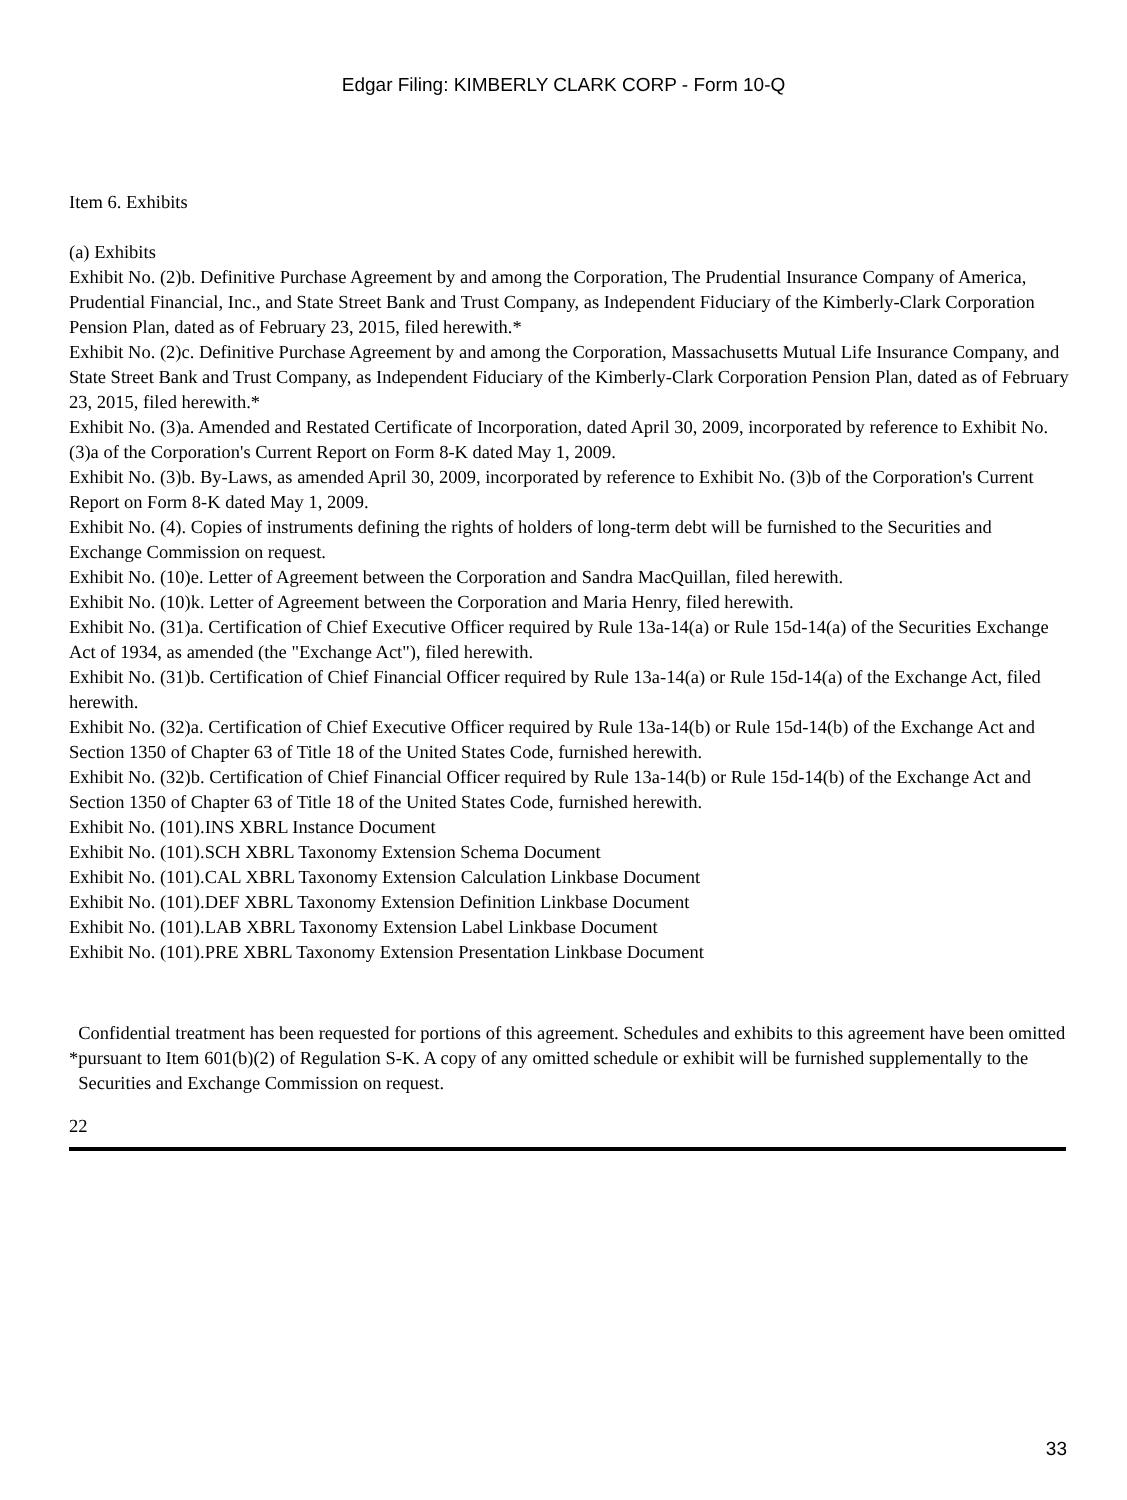Edgar Filing: KIMBERLY CLARK CORP - Form 10-Q
Item 6. Exhibits
(a) Exhibits
Exhibit No. (2)b. Definitive Purchase Agreement by and among the Corporation, The Prudential Insurance Company of America, Prudential Financial, Inc., and State Street Bank and Trust Company, as Independent Fiduciary of the Kimberly-Clark Corporation Pension Plan, dated as of February 23, 2015, filed herewith.*
Exhibit No. (2)c. Definitive Purchase Agreement by and among the Corporation, Massachusetts Mutual Life Insurance Company, and State Street Bank and Trust Company, as Independent Fiduciary of the Kimberly-Clark Corporation Pension Plan, dated as of February 23, 2015, filed herewith.*
Exhibit No. (3)a. Amended and Restated Certificate of Incorporation, dated April 30, 2009, incorporated by reference to Exhibit No. (3)a of the Corporation's Current Report on Form 8-K dated May 1, 2009.
Exhibit No. (3)b. By-Laws, as amended April 30, 2009, incorporated by reference to Exhibit No. (3)b of the Corporation's Current Report on Form 8-K dated May 1, 2009.
Exhibit No. (4). Copies of instruments defining the rights of holders of long-term debt will be furnished to the Securities and Exchange Commission on request.
Exhibit No. (10)e. Letter of Agreement between the Corporation and Sandra MacQuillan, filed herewith.
Exhibit No. (10)k. Letter of Agreement between the Corporation and Maria Henry, filed herewith.
Exhibit No. (31)a. Certification of Chief Executive Officer required by Rule 13a-14(a) or Rule 15d-14(a) of the Securities Exchange Act of 1934, as amended (the "Exchange Act"), filed herewith.
Exhibit No. (31)b. Certification of Chief Financial Officer required by Rule 13a-14(a) or Rule 15d-14(a) of the Exchange Act, filed herewith.
Exhibit No. (32)a. Certification of Chief Executive Officer required by Rule 13a-14(b) or Rule 15d-14(b) of the Exchange Act and Section 1350 of Chapter 63 of Title 18 of the United States Code, furnished herewith.
Exhibit No. (32)b. Certification of Chief Financial Officer required by Rule 13a-14(b) or Rule 15d-14(b) of the Exchange Act and Section 1350 of Chapter 63 of Title 18 of the United States Code, furnished herewith.
Exhibit No. (101).INS XBRL Instance Document
Exhibit No. (101).SCH XBRL Taxonomy Extension Schema Document
Exhibit No. (101).CAL XBRL Taxonomy Extension Calculation Linkbase Document
Exhibit No. (101).DEF XBRL Taxonomy Extension Definition Linkbase Document
Exhibit No. (101).LAB XBRL Taxonomy Extension Label Linkbase Document
Exhibit No. (101).PRE XBRL Taxonomy Extension Presentation Linkbase Document
*
Confidential treatment has been requested for portions of this agreement. Schedules and exhibits to this agreement have been omitted pursuant to Item 601(b)(2) of Regulation S-K. A copy of any omitted schedule or exhibit will be furnished supplementally to the Securities and Exchange Commission on request.
22
33